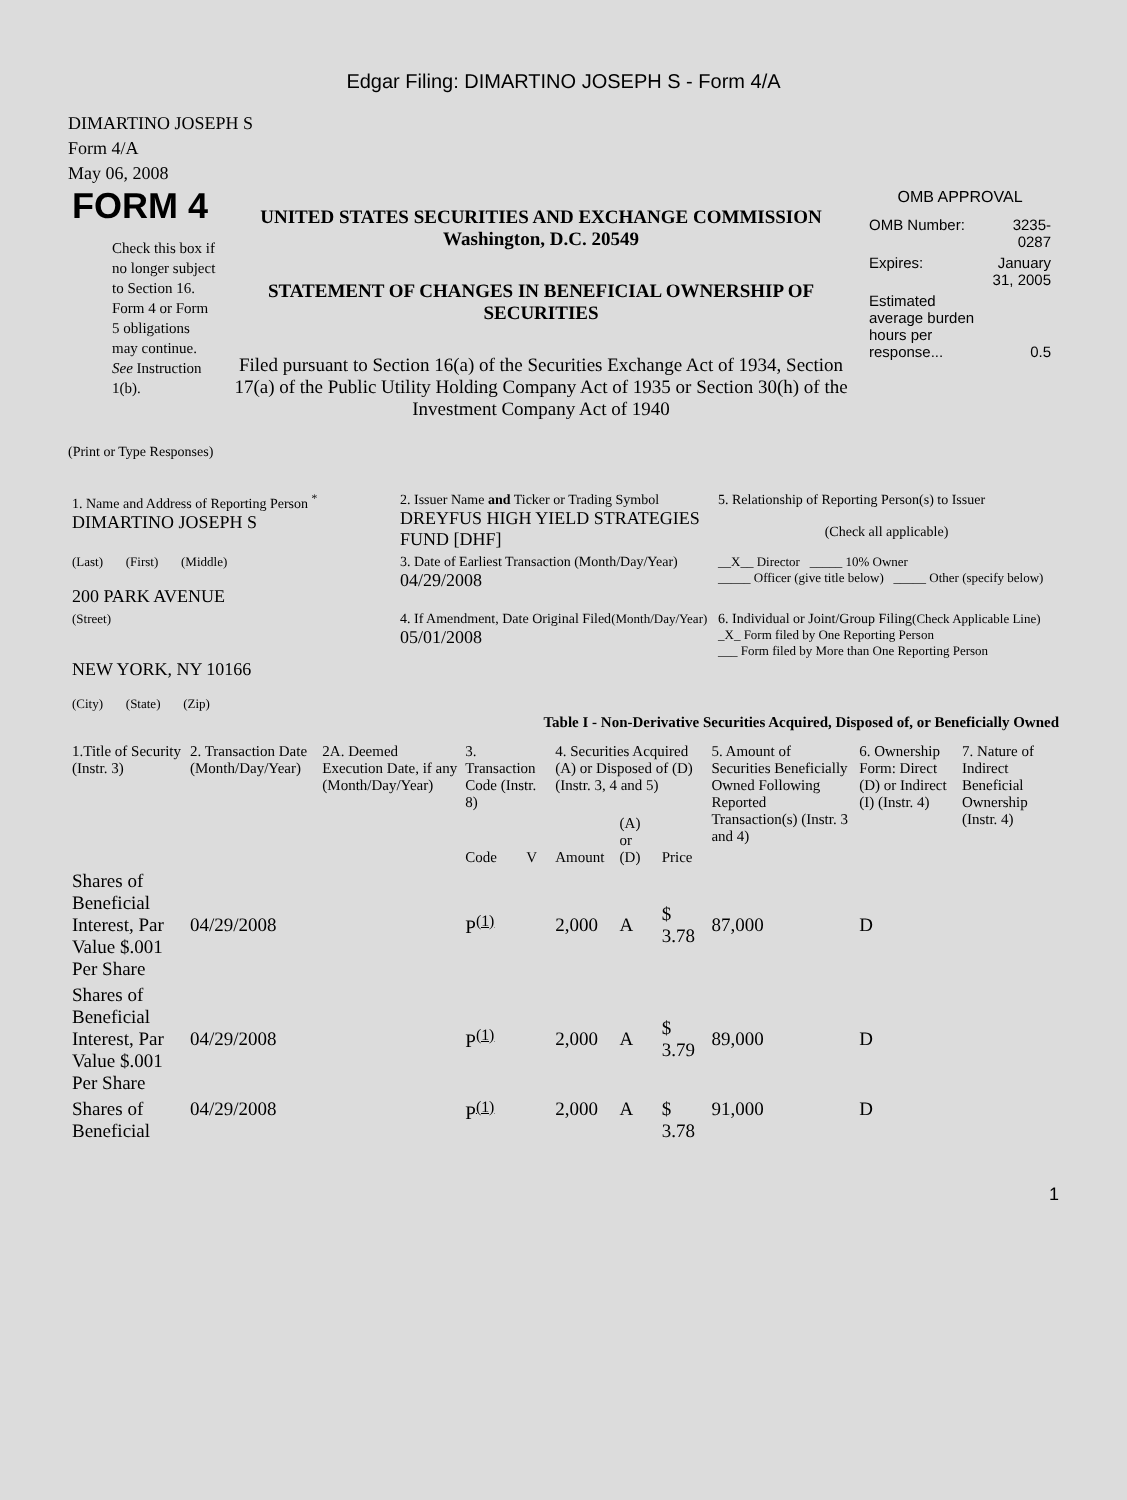Edgar Filing: DIMARTINO JOSEPH S - Form 4/A
DIMARTINO JOSEPH S
Form 4/A
May 06, 2008
| FORM 4 Check this box if no longer subject to Section 16. Form 4 or Form 5 obligations may continue. See Instruction 1(b). | UNITED STATES SECURITIES AND EXCHANGE COMMISSION Washington, D.C. 20549 STATEMENT OF CHANGES IN BENEFICIAL OWNERSHIP OF SECURITIES Filed pursuant to Section 16(a) of the Securities Exchange Act of 1934, Section 17(a) of the Public Utility Holding Company Act of 1935 or Section 30(h) of the Investment Company Act of 1940 | OMB APPROVAL / OMB Number: / 3235-0287 / / Expires: / January 31, 2005 / / Estimated average burden hours per response... / 0.5 / |
(Print or Type Responses)
| 1. Name and Address of Reporting Person <sup>*</sup> DIMARTINO JOSEPH S | 2. Issuer Name and Ticker or Trading Symbol DREYFUS HIGH YIELD STRATEGIES FUND [DHF] | 5. Relationship of Reporting Person(s) to Issuer (Check all applicable) |
| (Last) (First) (Middle) 200 PARK AVENUE | 3. Date of Earliest Transaction (Month/Day/Year) 04/29/2008 | __X__ Director _____ 10% Owner _____ Officer (give title below) _____ Other (specify below) |
| (Street) NEW YORK, NY 10166 (City) (State) (Zip) | 4. If Amendment, Date Original Filed (Month/Day/Year) 05/01/2008 | 6. Individual or Joint/Group Filing (Check Applicable Line) _X_ Form filed by One Reporting Person ___ Form filed by More than One Reporting Person |
Table I - Non-Derivative Securities Acquired, Disposed of, or Beneficially Owned
| 1.Title of Security (Instr. 3) | 2. Transaction Date (Month/Day/Year) | 2A. Deemed Execution Date, if any (Month/Day/Year) | 3. Transaction Code (Instr. 8) | | 4. Securities Acquired (A) or Disposed of (D) (Instr. 3, 4 and 5) | | | 5. Amount of Securities Beneficially Owned Following Reported Transaction(s) (Instr. 3 and 4) | 6. Ownership Form: Direct (D) or Indirect (I) (Instr. 4) | 7. Nature of Indirect Beneficial Ownership (Instr. 4) |
| --- | --- | --- | --- | --- | --- | --- | --- | --- | --- | --- |
| | | | Code | V | Amount | (A) or (D) | Price | | | |
| Shares of Beneficial Interest, Par Value $.001 Per Share | 04/29/2008 | | P<sup>(1)</sup> | | 2,000 | A | $ 3.78 | 87,000 | D | |
| Shares of Beneficial Interest, Par Value $.001 Per Share | 04/29/2008 | | P<sup>(1)</sup> | | 2,000 | A | $ 3.79 | 89,000 | D | |
| Shares of Beneficial | 04/29/2008 | | P<sup>(1)</sup> | | 2,000 | A | $ 3.78 | 91,000 | D | |
1